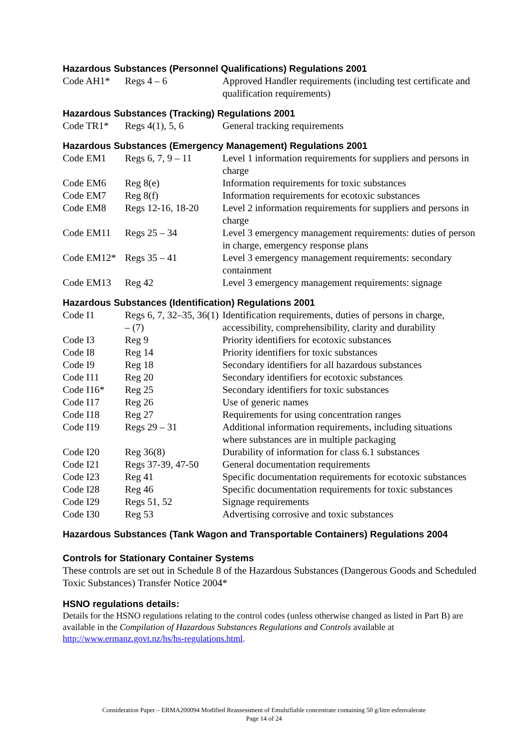Hazardous Substances (Personnel Qualifications) Regulations 2001
| Code AH1* | Regs 4 – 6 | Approved Handler requirements (including test certificate and qualification requirements) |
Hazardous Substances (Tracking) Regulations 2001
| Code TR1* | Regs 4(1), 5, 6 | General tracking requirements |
Hazardous Substances (Emergency Management) Regulations 2001
| Code EM1 | Regs 6, 7, 9 – 11 | Level 1 information requirements for suppliers and persons in charge |
| Code EM6 | Reg 8(e) | Information requirements for toxic substances |
| Code EM7 | Reg 8(f) | Information requirements for ecotoxic substances |
| Code EM8 | Regs 12-16, 18-20 | Level 2 information requirements for suppliers and persons in charge |
| Code EM11 | Regs 25 – 34 | Level 3 emergency management requirements: duties of person in charge, emergency response plans |
| Code EM12* | Regs 35 – 41 | Level 3 emergency management requirements: secondary containment |
| Code EM13 | Reg 42 | Level 3 emergency management requirements: signage |
Hazardous Substances (Identification) Regulations 2001
| Code I1 | Regs 6, 7, 32–35, 36(1) – (7) | Identification requirements, duties of persons in charge, accessibility, comprehensibility, clarity and durability |
| Code I3 | Reg 9 | Priority identifiers for ecotoxic substances |
| Code I8 | Reg 14 | Priority identifiers for toxic substances |
| Code I9 | Reg 18 | Secondary identifiers for all hazardous substances |
| Code I11 | Reg 20 | Secondary identifiers for ecotoxic substances |
| Code I16* | Reg 25 | Secondary identifiers for toxic substances |
| Code I17 | Reg 26 | Use of generic names |
| Code I18 | Reg 27 | Requirements for using concentration ranges |
| Code I19 | Regs 29 – 31 | Additional information requirements, including situations where substances are in multiple packaging |
| Code I20 | Reg 36(8) | Durability of information for class 6.1 substances |
| Code I21 | Regs 37-39, 47-50 | General documentation requirements |
| Code I23 | Reg 41 | Specific documentation requirements for ecotoxic substances |
| Code I28 | Reg 46 | Specific documentation requirements for toxic substances |
| Code I29 | Regs 51, 52 | Signage requirements |
| Code I30 | Reg 53 | Advertising corrosive and toxic substances |
Hazardous Substances (Tank Wagon and Transportable Containers) Regulations 2004
Controls for Stationary Container Systems
These controls are set out in Schedule 8 of the Hazardous Substances (Dangerous Goods and Scheduled Toxic Substances) Transfer Notice 2004*
HSNO regulations details:
Details for the HSNO regulations relating to the control codes (unless otherwise changed as listed in Part B) are available in the Compilation of Hazardous Substances Regulations and Controls available at http://www.ermanz.govt.nz/hs/hs-regulations.html.
Consideration Paper – ERMA200094 Modified Reassessment of Emulsifiable concentrate containing 50 g/litre esfenvalerate
Page 14 of 24